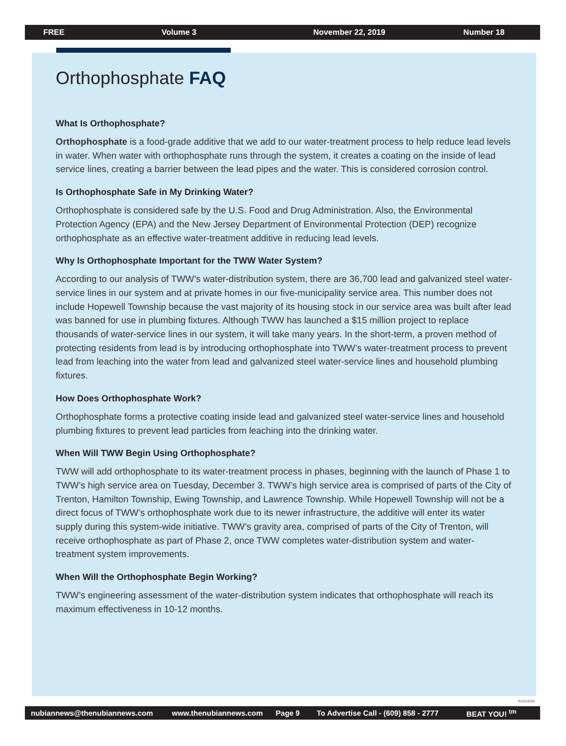FREE Volume 3 November 22, 2019 Number 18
Orthophosphate FAQ
What Is Orthophosphate?
Orthophosphate is a food-grade additive that we add to our water-treatment process to help reduce lead levels in water. When water with orthophosphate runs through the system, it creates a coating on the inside of lead service lines, creating a barrier between the lead pipes and the water. This is considered corrosion control.
Is Orthophosphate Safe in My Drinking Water?
Orthophosphate is considered safe by the U.S. Food and Drug Administration. Also, the Environmental Protection Agency (EPA) and the New Jersey Department of Environmental Protection (DEP) recognize orthophosphate as an effective water-treatment additive in reducing lead levels.
Why Is Orthophosphate Important for the TWW Water System?
According to our analysis of TWW’s water-distribution system, there are 36,700 lead and galvanized steel water-service lines in our system and at private homes in our five-municipality service area. This number does not include Hopewell Township because the vast majority of its housing stock in our service area was built after lead was banned for use in plumbing fixtures. Although TWW has launched a $15 million project to replace thousands of water-service lines in our system, it will take many years. In the short-term, a proven method of protecting residents from lead is by introducing orthophosphate into TWW’s water-treatment process to prevent lead from leaching into the water from lead and galvanized steel water-service lines and household plumbing fixtures.
How Does Orthophosphate Work?
Orthophosphate forms a protective coating inside lead and galvanized steel water-service lines and household plumbing fixtures to prevent lead particles from leaching into the drinking water.
When Will TWW Begin Using Orthophosphate?
TWW will add orthophosphate to its water-treatment process in phases, beginning with the launch of Phase 1 to TWW’s high service area on Tuesday, December 3. TWW’s high service area is comprised of parts of the City of Trenton, Hamilton Township, Ewing Township, and Lawrence Township. While Hopewell Township will not be a direct focus of TWW’s orthophosphate work due to its newer infrastructure, the additive will enter its water supply during this system-wide initiative. TWW’s gravity area, comprised of parts of the City of Trenton, will receive orthophosphate as part of Phase 2, once TWW completes water-distribution system and water-treatment system improvements.
When Will the Orthophosphate Begin Working?
TWW’s engineering assessment of the water-distribution system indicates that orthophosphate will reach its maximum effectiveness in 10-12 months.
NJ1111001
nubiannews@thenubiannews.com www.thenubiannews.com Page 9 To Advertise Call - (609) 858 - 2777 BEAT YOU! <sup>tm</sup>